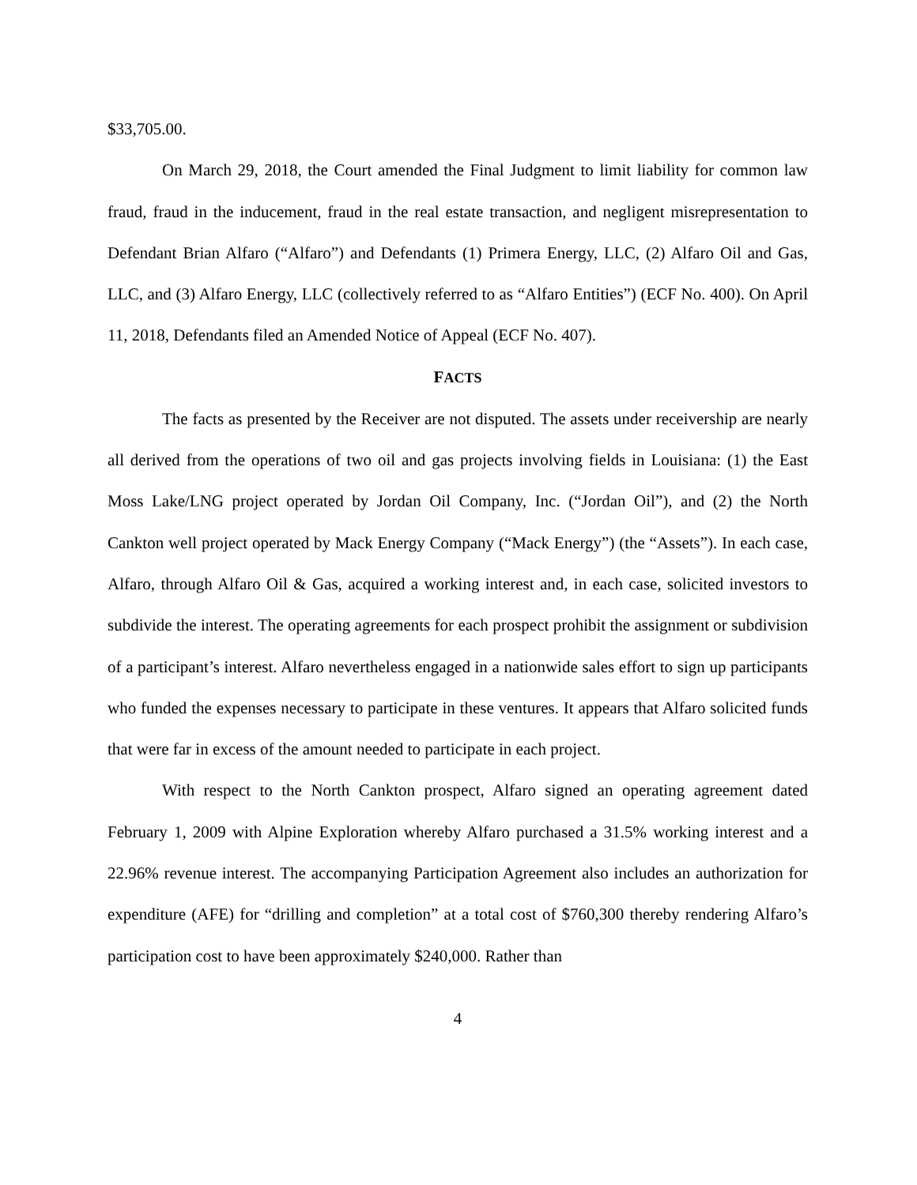$33,705.00.
On March 29, 2018, the Court amended the Final Judgment to limit liability for common law fraud, fraud in the inducement, fraud in the real estate transaction, and negligent misrepresentation to Defendant Brian Alfaro (“Alfaro”) and Defendants (1) Primera Energy, LLC, (2) Alfaro Oil and Gas, LLC, and (3) Alfaro Energy, LLC (collectively referred to as “Alfaro Entities”) (ECF No. 400). On April 11, 2018, Defendants filed an Amended Notice of Appeal (ECF No. 407).
FACTS
The facts as presented by the Receiver are not disputed. The assets under receivership are nearly all derived from the operations of two oil and gas projects involving fields in Louisiana: (1) the East Moss Lake/LNG project operated by Jordan Oil Company, Inc. (“Jordan Oil”), and (2) the North Cankton well project operated by Mack Energy Company (“Mack Energy”) (the “Assets”). In each case, Alfaro, through Alfaro Oil & Gas, acquired a working interest and, in each case, solicited investors to subdivide the interest. The operating agreements for each prospect prohibit the assignment or subdivision of a participant’s interest. Alfaro nevertheless engaged in a nationwide sales effort to sign up participants who funded the expenses necessary to participate in these ventures. It appears that Alfaro solicited funds that were far in excess of the amount needed to participate in each project.
With respect to the North Cankton prospect, Alfaro signed an operating agreement dated February 1, 2009 with Alpine Exploration whereby Alfaro purchased a 31.5% working interest and a 22.96% revenue interest. The accompanying Participation Agreement also includes an authorization for expenditure (AFE) for “drilling and completion” at a total cost of $760,300 thereby rendering Alfaro’s participation cost to have been approximately $240,000. Rather than
4